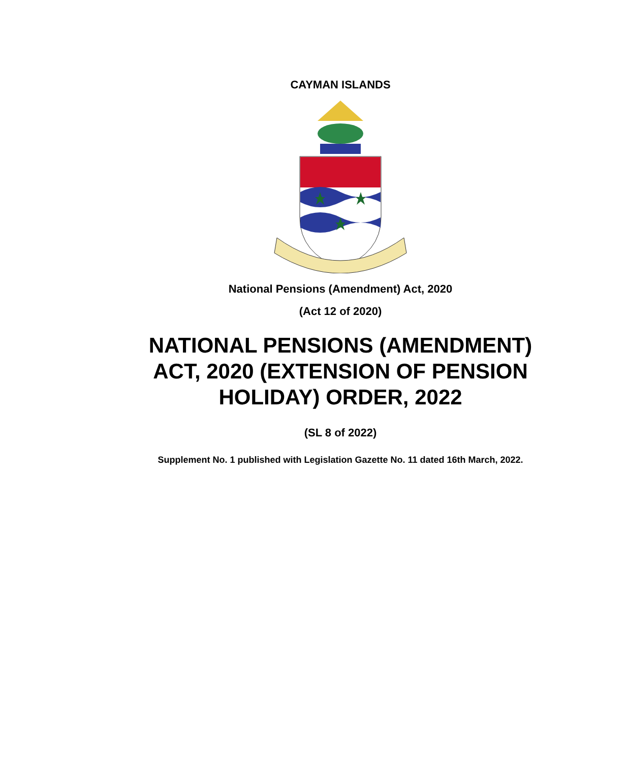CAYMAN ISLANDS
National Pensions (Amendment) Act, 2020
(Act 12 of 2020)
NATIONAL PENSIONS (AMENDMENT)
ACT, 2020 (EXTENSION OF PENSION
HOLIDAY) ORDER, 2022
(SL 8 of 2022)
Supplement No. 1 published with Legislation Gazette No. 11 dated 16th March, 2022.